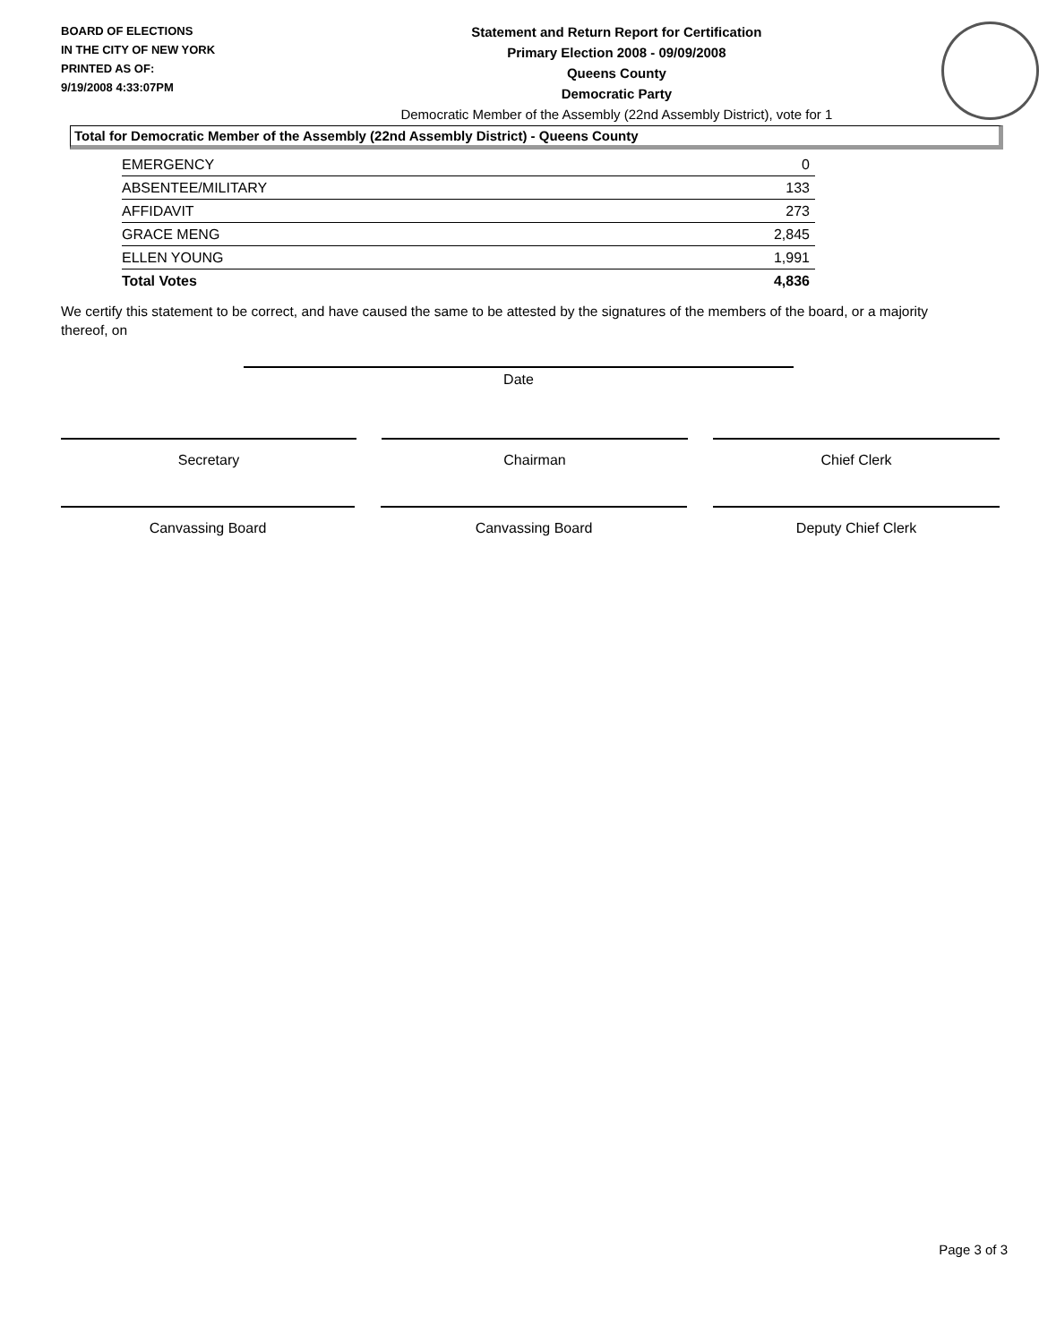BOARD OF ELECTIONS
IN THE CITY OF NEW YORK
PRINTED AS OF:
9/19/2008 4:33:07PM
Statement and Return Report for Certification
Primary Election 2008 - 09/09/2008
Queens County
Democratic Party
Democratic Member of the Assembly (22nd Assembly District), vote for 1
Total for Democratic Member of the Assembly (22nd Assembly District) - Queens County
| EMERGENCY | 0 |
| ABSENTEE/MILITARY | 133 |
| AFFIDAVIT | 273 |
| GRACE MENG | 2,845 |
| ELLEN YOUNG | 1,991 |
| Total Votes | 4,836 |
We certify this statement to be correct, and have caused the same to be attested by the signatures of the members of the board, or a majority thereof, on
Date
Secretary Chairman Chief Clerk
Canvassing Board Canvassing Board Deputy Chief Clerk
Page 3 of 3